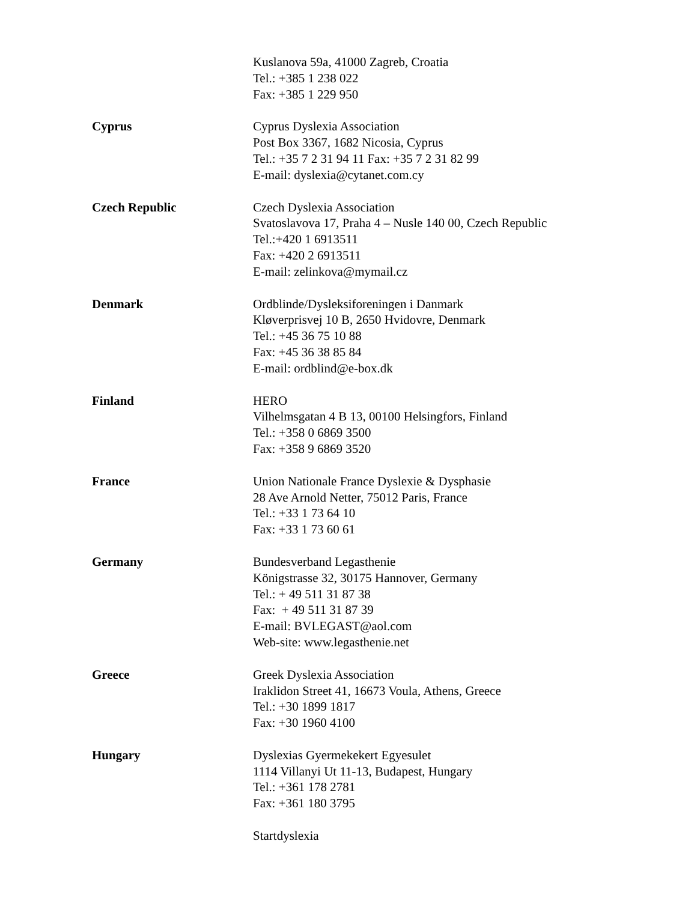Kuslanova 59a, 41000 Zagreb, Croatia
Tel.: +385 1 238 022
Fax: +385 1 229 950
Cyprus Cyprus Dyslexia Association
Post Box 3367, 1682 Nicosia, Cyprus
Tel.: +35 7 2 31 94 11 Fax: +35 7 2 31 82 99
E-mail: dyslexia@cytanet.com.cy
Czech Republic Czech Dyslexia Association
Svatoslavova 17, Praha 4 – Nusle 140 00, Czech Republic
Tel.:+420 1 6913511
Fax: +420 2 6913511
E-mail: zelinkova@mymail.cz
Denmark Ordblinde/Dysleksiforeningen i Danmark
Kløverprisvej 10 B, 2650 Hvidovre, Denmark
Tel.: +45 36 75 10 88
Fax: +45 36 38 85 84
E-mail: ordblind@e-box.dk
Finland HERO
Vilhelmsgatan 4 B 13, 00100 Helsingfors, Finland
Tel.: +358 0 6869 3500
Fax: +358 9 6869 3520
France Union Nationale France Dyslexie & Dysphasie
28 Ave Arnold Netter, 75012 Paris, France
Tel.: +33 1 73 64 10
Fax: +33 1 73 60 61
Germany Bundesverband Legasthenie
Königstrasse 32, 30175 Hannover, Germany
Tel.: + 49 511 31 87 38
Fax: + 49 511 31 87 39
E-mail: BVLEGAST@aol.com
Web-site: www.legasthenie.net
Greece Greek Dyslexia Association
Iraklidon Street 41, 16673 Voula, Athens, Greece
Tel.: +30 1899 1817
Fax: +30 1960 4100
Hungary Dyslexias Gyermekekert Egyesulet
1114 Villanyi Ut 11-13, Budapest, Hungary
Tel.: +361 178 2781
Fax: +361 180 3795
Startdyslexia